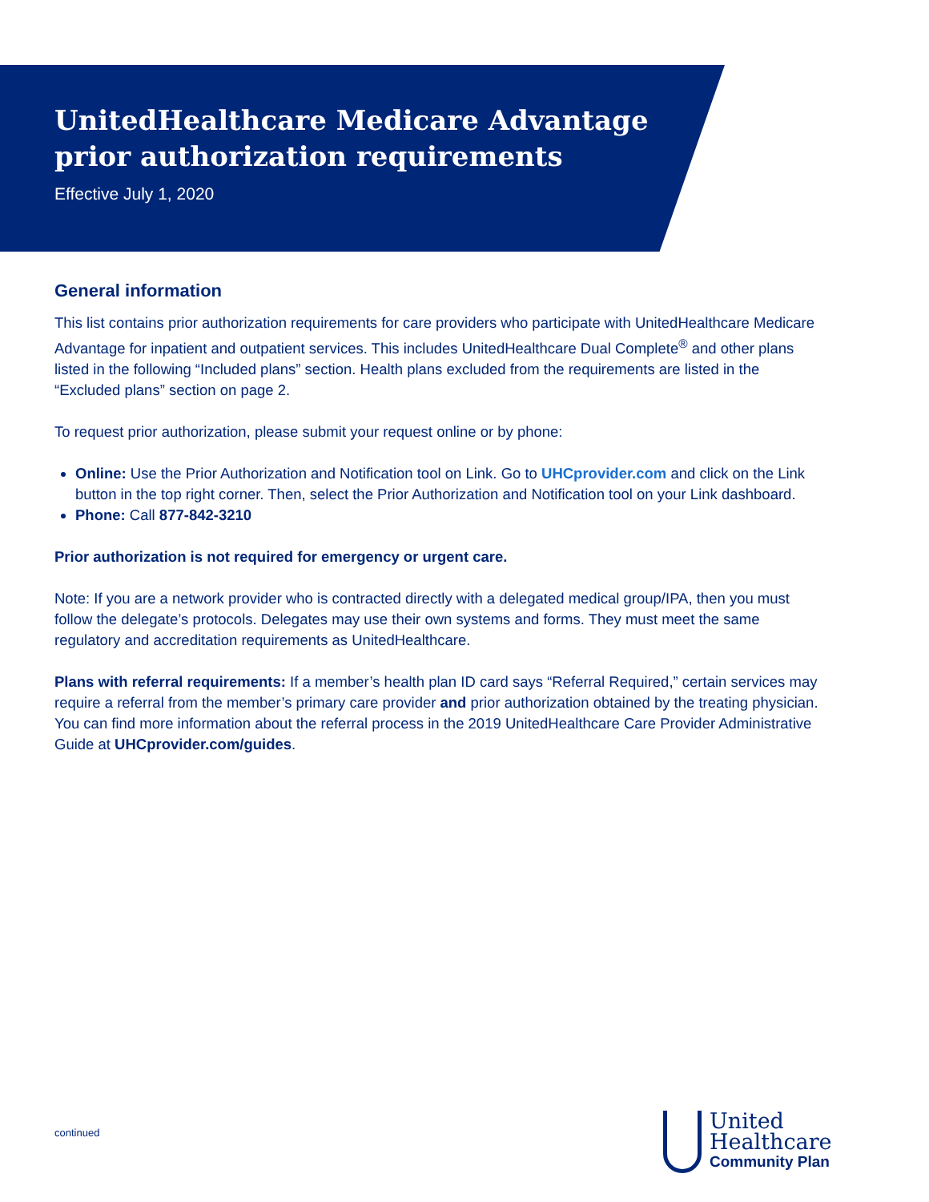UnitedHealthcare Medicare Advantage
prior authorization requirements
Effective July 1, 2020
General information
This list contains prior authorization requirements for care providers who participate with UnitedHealthcare Medicare Advantage for inpatient and outpatient services. This includes UnitedHealthcare Dual Complete<sup>®</sup> and other plans listed in the following “Included plans” section. Health plans excluded from the requirements are listed in the “Excluded plans” section on page 2.
To request prior authorization, please submit your request online or by phone:
Online: Use the Prior Authorization and Notification tool on Link. Go to UHCprovider.com and click on the Link button in the top right corner. Then, select the Prior Authorization and Notification tool on your Link dashboard.
Phone: Call 877-842-3210
Prior authorization is not required for emergency or urgent care.
Note: If you are a network provider who is contracted directly with a delegated medical group/IPA, then you must follow the delegate’s protocols. Delegates may use their own systems and forms. They must meet the same regulatory and accreditation requirements as UnitedHealthcare.
Plans with referral requirements: If a member’s health plan ID card says “Referral Required,” certain services may require a referral from the member’s primary care provider and prior authorization obtained by the treating physician. You can find more information about the referral process in the 2019 UnitedHealthcare Care Provider Administrative Guide at UHCprovider.com/guides.
continued
United
Healthcare
Community Plan